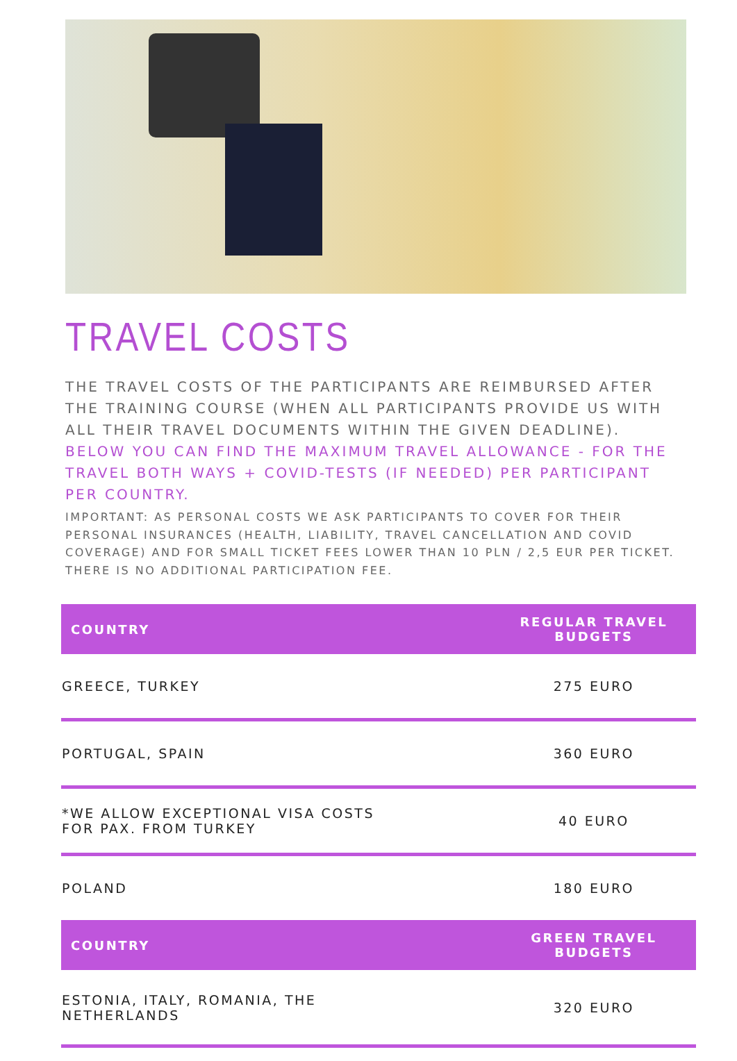TRAVEL COSTS
THE TRAVEL COSTS OF THE PARTICIPANTS ARE REIMBURSED AFTER THE TRAINING COURSE (WHEN ALL PARTICIPANTS PROVIDE US WITH ALL THEIR TRAVEL DOCUMENTS WITHIN THE GIVEN DEADLINE). BELOW YOU CAN FIND THE MAXIMUM TRAVEL ALLOWANCE - FOR THE TRAVEL BOTH WAYS + COVID-TESTS (IF NEEDED) PER PARTICIPANT PER COUNTRY.
IMPORTANT: AS PERSONAL COSTS WE ASK PARTICIPANTS TO COVER FOR THEIR PERSONAL INSURANCES (HEALTH, LIABILITY, TRAVEL CANCELLATION AND COVID COVERAGE) AND FOR SMALL TICKET FEES LOWER THAN 10 PLN / 2,5 EUR PER TICKET. THERE IS NO ADDITIONAL PARTICIPATION FEE.
| COUNTRY | REGULAR TRAVEL BUDGETS |
| --- | --- |
| GREECE, TURKEY | 275 EURO |
| PORTUGAL, SPAIN | 360 EURO |
| *WE ALLOW EXCEPTIONAL VISA COSTS FOR PAX. FROM TURKEY | 40 EURO |
| POLAND | 180 EURO |
| COUNTRY | GREEN TRAVEL BUDGETS |
| ESTONIA, ITALY, ROMANIA, THE NETHERLANDS | 320 EURO |